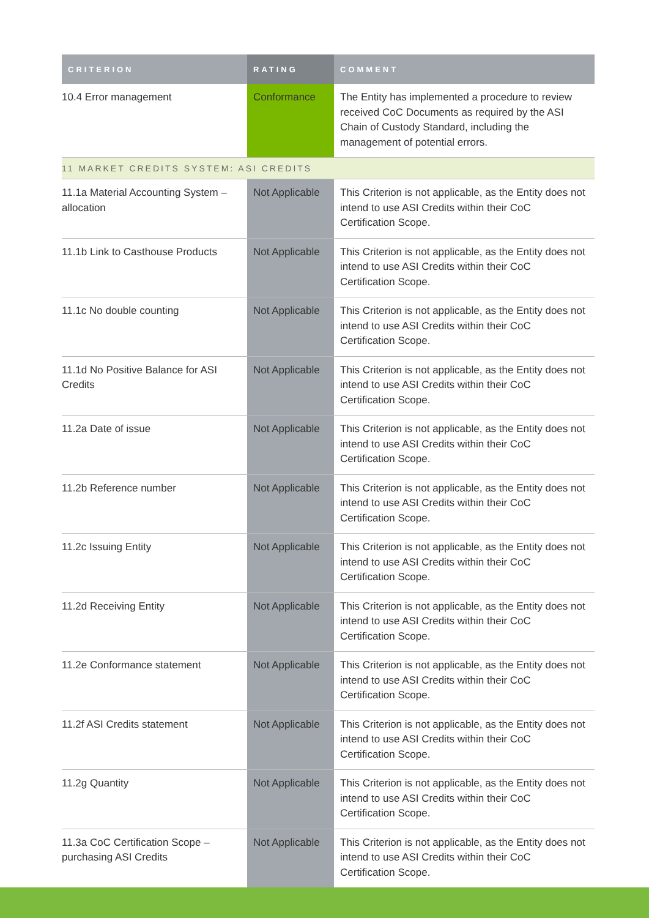| CRITERION | RATING | COMMENT |
| --- | --- | --- |
| 10.4 Error management | Conformance | The Entity has implemented a procedure to review received CoC Documents as required by the ASI Chain of Custody Standard, including the management of potential errors. |
| 11 MARKET CREDITS SYSTEM: ASI CREDITS | | |
| 11.1a Material Accounting System – allocation | Not Applicable | This Criterion is not applicable, as the Entity does not intend to use ASI Credits within their CoC Certification Scope. |
| 11.1b Link to Casthouse Products | Not Applicable | This Criterion is not applicable, as the Entity does not intend to use ASI Credits within their CoC Certification Scope. |
| 11.1c No double counting | Not Applicable | This Criterion is not applicable, as the Entity does not intend to use ASI Credits within their CoC Certification Scope. |
| 11.1d No Positive Balance for ASI Credits | Not Applicable | This Criterion is not applicable, as the Entity does not intend to use ASI Credits within their CoC Certification Scope. |
| 11.2a Date of issue | Not Applicable | This Criterion is not applicable, as the Entity does not intend to use ASI Credits within their CoC Certification Scope. |
| 11.2b Reference number | Not Applicable | This Criterion is not applicable, as the Entity does not intend to use ASI Credits within their CoC Certification Scope. |
| 11.2c Issuing Entity | Not Applicable | This Criterion is not applicable, as the Entity does not intend to use ASI Credits within their CoC Certification Scope. |
| 11.2d Receiving Entity | Not Applicable | This Criterion is not applicable, as the Entity does not intend to use ASI Credits within their CoC Certification Scope. |
| 11.2e Conformance statement | Not Applicable | This Criterion is not applicable, as the Entity does not intend to use ASI Credits within their CoC Certification Scope. |
| 11.2f ASI Credits statement | Not Applicable | This Criterion is not applicable, as the Entity does not intend to use ASI Credits within their CoC Certification Scope. |
| 11.2g Quantity | Not Applicable | This Criterion is not applicable, as the Entity does not intend to use ASI Credits within their CoC Certification Scope. |
| 11.3a CoC Certification Scope – purchasing ASI Credits | Not Applicable | This Criterion is not applicable, as the Entity does not intend to use ASI Credits within their CoC Certification Scope. |